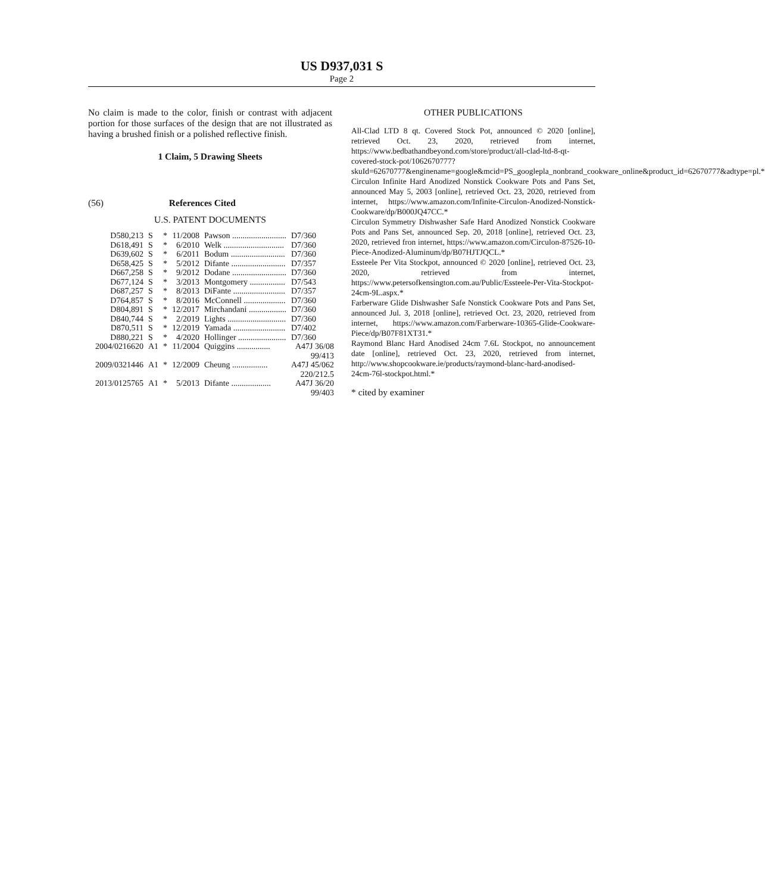US D937,031 S
Page 2
No claim is made to the color, finish or contrast with adjacent portion for those surfaces of the design that are not illustrated as having a brushed finish or a polished reflective finish.
1 Claim, 5 Drawing Sheets
(56) References Cited
U.S. PATENT DOCUMENTS
| D580,213 | S | * | 11/2008 | Pawson .......................... | D7/360 |
| D618,491 | S | * | 6/2010 | Welk ............................. | D7/360 |
| D639,602 | S | * | 6/2011 | Bodum .......................... | D7/360 |
| D658,425 | S | * | 5/2012 | Difante .......................... | D7/357 |
| D667,258 | S | * | 9/2012 | Dodane .......................... | D7/360 |
| D677,124 | S | * | 3/2013 | Montgomery ................. | D7/543 |
| D687,257 | S | * | 8/2013 | DiFante ......................... | D7/357 |
| D764,857 | S | * | 8/2016 | McConnell .................... | D7/360 |
| D804,891 | S | * | 12/2017 | Mirchandani .................. | D7/360 |
| D840,744 | S | * | 2/2019 | Lights ............................ | D7/360 |
| D870,511 | S | * | 12/2019 | Yamada ......................... | D7/402 |
| D880,221 | S | * | 4/2020 | Hollinger ....................... | D7/360 |
| 2004/0216620 | A1 | * | 11/2004 | Quiggins ................ | A47J 36/08 |
| | | | | | 99/413 |
| 2009/0321446 | A1 | * | 12/2009 | Cheung ................. | A47J 45/062 |
| | | | | | 220/212.5 |
| 2013/0125765 | A1 | * | 5/2013 | Difante ................... | A47J 36/20 |
| | | | | | 99/403 |
OTHER PUBLICATIONS
All-Clad LTD 8 qt. Covered Stock Pot, announced © 2020 [online], retrieved Oct. 23, 2020, retrieved from internet, https://www.bedbathandbeyond.com/store/product/all-clad-ltd-8-qt-covered-stock-pot/1062670777?skuId=62670777&enginename=google&mcid=PS_googlepla_nonbrand_cookware_online&product_id=62670777&adtype=pl.*
Circulon Infinite Hard Anodized Nonstick Cookware Pots and Pans Set, announced May 5, 2003 [online], retrieved Oct. 23, 2020, retrieved from internet, https://www.amazon.com/Infinite-Circulon-Anodized-Nonstick-Cookware/dp/B000JQ47CC.*
Circulon Symmetry Dishwasher Safe Hard Anodized Nonstick Cookware Pots and Pans Set, announced Sep. 20, 2018 [online], retrieved Oct. 23, 2020, retrieved fron internet, https://www.amazon.com/Circulon-87526-10-Piece-Anodized-Aluminum/dp/B07HJTJQCL.*
Essteele Per Vita Stockpot, announced © 2020 [online], retrieved Oct. 23, 2020, retrieved from internet, https://www.petersofkensington.com.au/Public/Essteele-Per-Vita-Stockpot-24cm-9L.aspx.*
Farberware Glide Dishwasher Safe Nonstick Cookware Pots and Pans Set, announced Jul. 3, 2018 [online], retrieved Oct. 23, 2020, retrieved from internet, https://www.amazon.com/Farberware-10365-Glide-Cookware-Piece/dp/B07F81XT31.*
Raymond Blanc Hard Anodised 24cm 7.6L Stockpot, no announcement date [online], retrieved Oct. 23, 2020, retrieved from internet, http://www.shopcookware.ie/products/raymond-blanc-hard-anodised-24cm-76l-stockpot.html.*
* cited by examiner